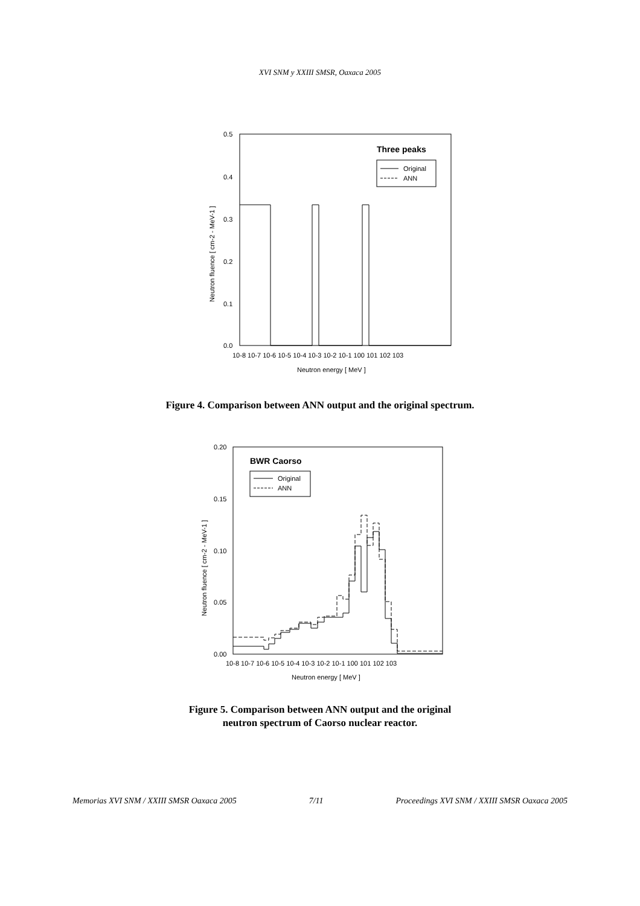XVI SNM y XXIII SMSR, Oaxaca 2005
0.5
0.4
0.3
0.2
0.1
0.0
10-8 10-7 10-6 10-5 10-4 10-3 10-2 10-1 100 101 102 103
Neutron energy [ MeV ]
Neutron fluence [ cm-2 - MeV-1 ]
Three peaks
Original
ANN
Figure 4. Comparison between ANN output and the original spectrum.
0.20
0.15
0.10
0.05
0.00
10-8 10-7 10-6 10-5 10-4 10-3 10-2 10-1 100 101 102 103
Neutron energy [ MeV ]
Neutron fluence [ cm-2 - MeV-1 ]
BWR Caorso
Original
ANN
Figure 5. Comparison between ANN output and the original
neutron spectrum of Caorso nuclear reactor.
Memorias XVI SNM / XXIII SMSR Oaxaca 2005 7/11 Proceedings XVI SNM / XXIII SMSR Oaxaca 2005